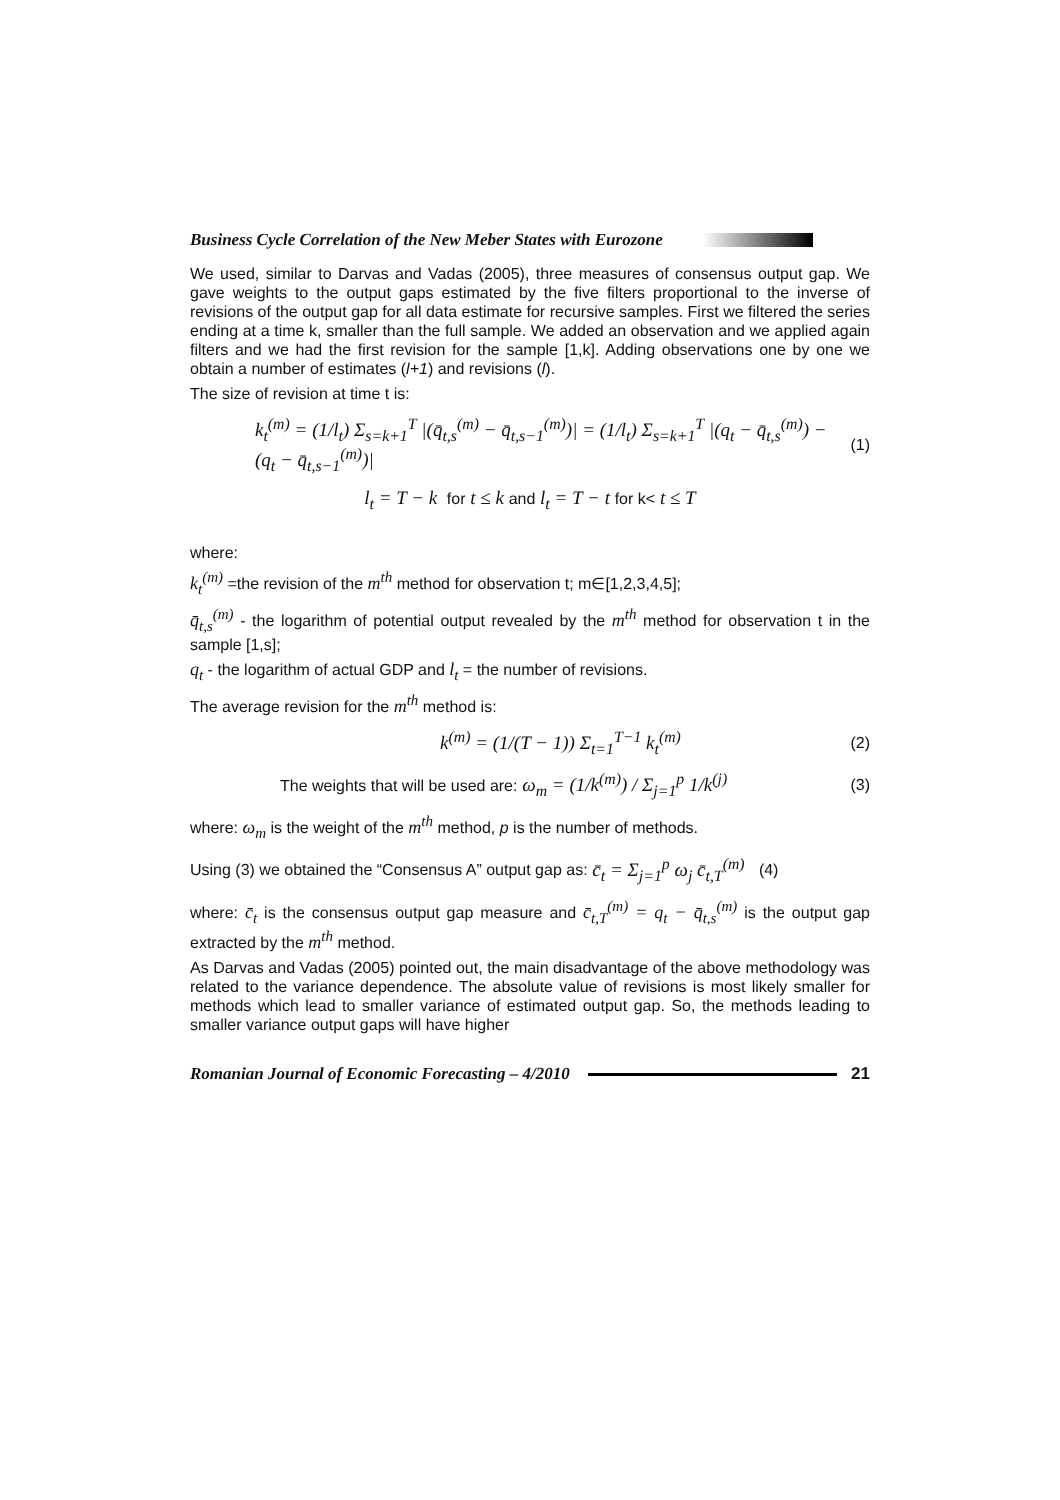Business Cycle Correlation of the New Meber States with Eurozone
We used, similar to Darvas and Vadas (2005), three measures of consensus output gap. We gave weights to the output gaps estimated by the five filters proportional to the inverse of revisions of the output gap for all data estimate for recursive samples. First we filtered the series ending at a time k, smaller than the full sample. We added an observation and we applied again filters and we had the first revision for the sample [1,k]. Adding observations one by one we obtain a number of estimates (l+1) and revisions (l).
The size of revision at time t is:
k<sub>t</sub><sup>(m)</sup> = (1/l<sub>t</sub>) Σ<sub>s=k+1</sub><sup>T</sup> |(q̄<sub>t,s</sub><sup>(m)</sup> − q̄<sub>t,s−1</sub><sup>(m)</sup>)| = (1/l<sub>t</sub>) Σ<sub>s=k+1</sub><sup>T</sup> |(q<sub>t</sub> − q̄<sub>t,s</sub><sup>(m)</sup>) − (q<sub>t</sub> − q̄<sub>t,s−1</sub><sup>(m)</sup>)| (1)
l<sub>t</sub> = T − k for t ≤ k and l<sub>t</sub> = T − t for k< t ≤ T
where:
k<sub>t</sub><sup>(m)</sup> =the revision of the m<sup>th</sup> method for observation t; m∈[1,2,3,4,5];
q̄<sub>t,s</sub><sup>(m)</sup> - the logarithm of potential output revealed by the m<sup>th</sup> method for observation t in the sample [1,s];
q<sub>t</sub> - the logarithm of actual GDP and l<sub>t</sub> = the number of revisions.
The average revision for the m<sup>th</sup> method is:
k<sup>(m)</sup> = (1/(T − 1)) Σ<sub>t=1</sub><sup>T−1</sup> k<sub>t</sub><sup>(m)</sup> (2)
The weights that will be used are: ω<sub>m</sub> = (1/k<sup>(m)</sup>) / Σ<sub>j=1</sub><sup>p</sup> 1/k<sup>(j)</sup> (3)
where: ω<sub>m</sub> is the weight of the m<sup>th</sup> method, p is the number of methods.
Using (3) we obtained the “Consensus A” output gap as: c̄<sub>t</sub> = Σ<sub>j=1</sub><sup>p</sup> ω<sub>j</sub> c̄<sub>t,T</sub><sup>(m)</sup> (4)
where: c̄<sub>t</sub> is the consensus output gap measure and c̄<sub>t,T</sub><sup>(m)</sup> = q<sub>t</sub> − q̄<sub>t,s</sub><sup>(m)</sup> is the output gap extracted by the m<sup>th</sup> method.
As Darvas and Vadas (2005) pointed out, the main disadvantage of the above methodology was related to the variance dependence. The absolute value of revisions is most likely smaller for methods which lead to smaller variance of estimated output gap. So, the methods leading to smaller variance output gaps will have higher
Romanian Journal of Economic Forecasting – 4/2010 21